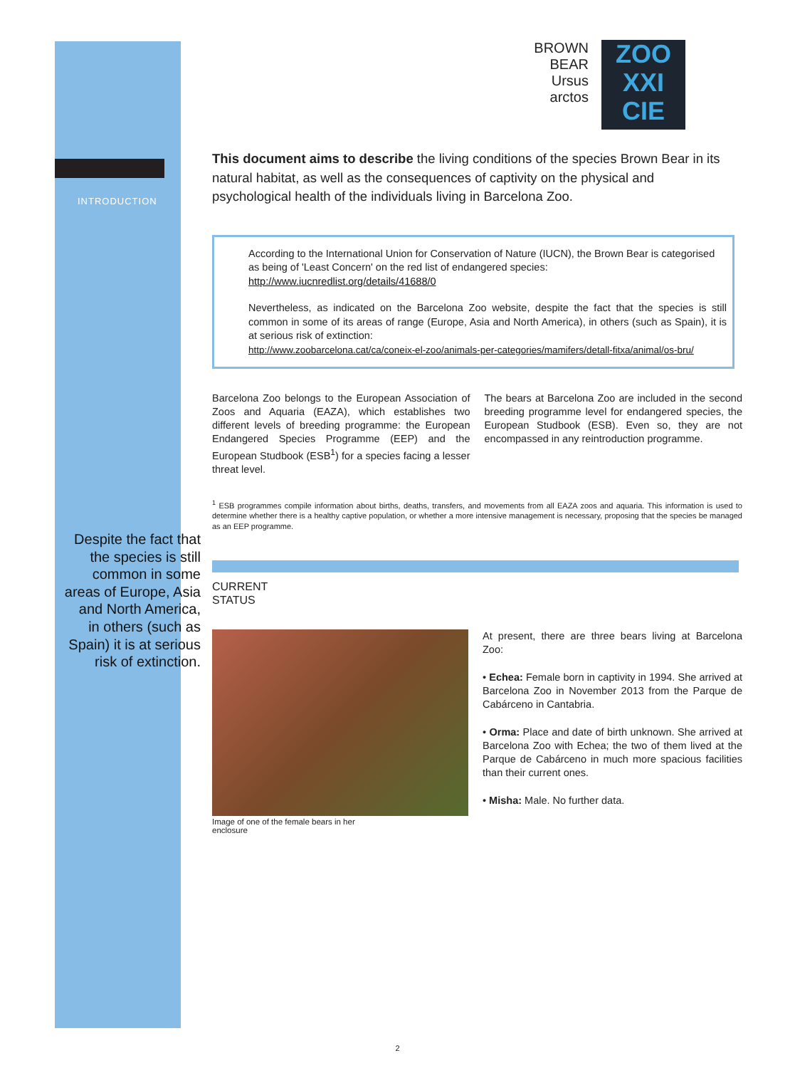INTRODUCTION
Despite the fact that the species is still common in some areas of Europe, Asia and North America, in others (such as Spain) it is at serious risk of extinction.
BROWN
BEAR
Ursus
arctos
ZOO
XXI
CIE
This document aims to describe the living conditions of the species Brown Bear in its natural habitat, as well as the consequences of captivity on the physical and psychological health of the individuals living in Barcelona Zoo.
According to the International Union for Conservation of Nature (IUCN), the Brown Bear is categorised as being of 'Least Concern' on the red list of endangered species: http://www.iucnredlist.org/details/41688/0
Nevertheless, as indicated on the Barcelona Zoo website, despite the fact that the species is still common in some of its areas of range (Europe, Asia and North America), in others (such as Spain), it is at serious risk of extinction:
http://www.zoobarcelona.cat/ca/coneix-el-zoo/animals-per-categories/mamifers/detall-fitxa/animal/os-bru/
Barcelona Zoo belongs to the European Association of Zoos and Aquaria (EAZA), which establishes two different levels of breeding programme: the European Endangered Species Programme (EEP) and the European Studbook (ESB<sup>1</sup>) for a species facing a lesser threat level.
The bears at Barcelona Zoo are included in the second breeding programme level for endangered species, the European Studbook (ESB). Even so, they are not encompassed in any reintroduction programme.
<sup>1</sup> ESB programmes compile information about births, deaths, transfers, and movements from all EAZA zoos and aquaria. This information is used to determine whether there is a healthy captive population, or whether a more intensive management is necessary, proposing that the species be managed as an EEP programme.
CURRENT
STATUS
Image of one of the female bears in her enclosure
At present, there are three bears living at Barcelona Zoo:
• Echea: Female born in captivity in 1994. She arrived at Barcelona Zoo in November 2013 from the Parque de Cabárceno in Cantabria.
• Orma: Place and date of birth unknown. She arrived at Barcelona Zoo with Echea; the two of them lived at the Parque de Cabárceno in much more spacious facilities than their current ones.
• Misha: Male. No further data.
2